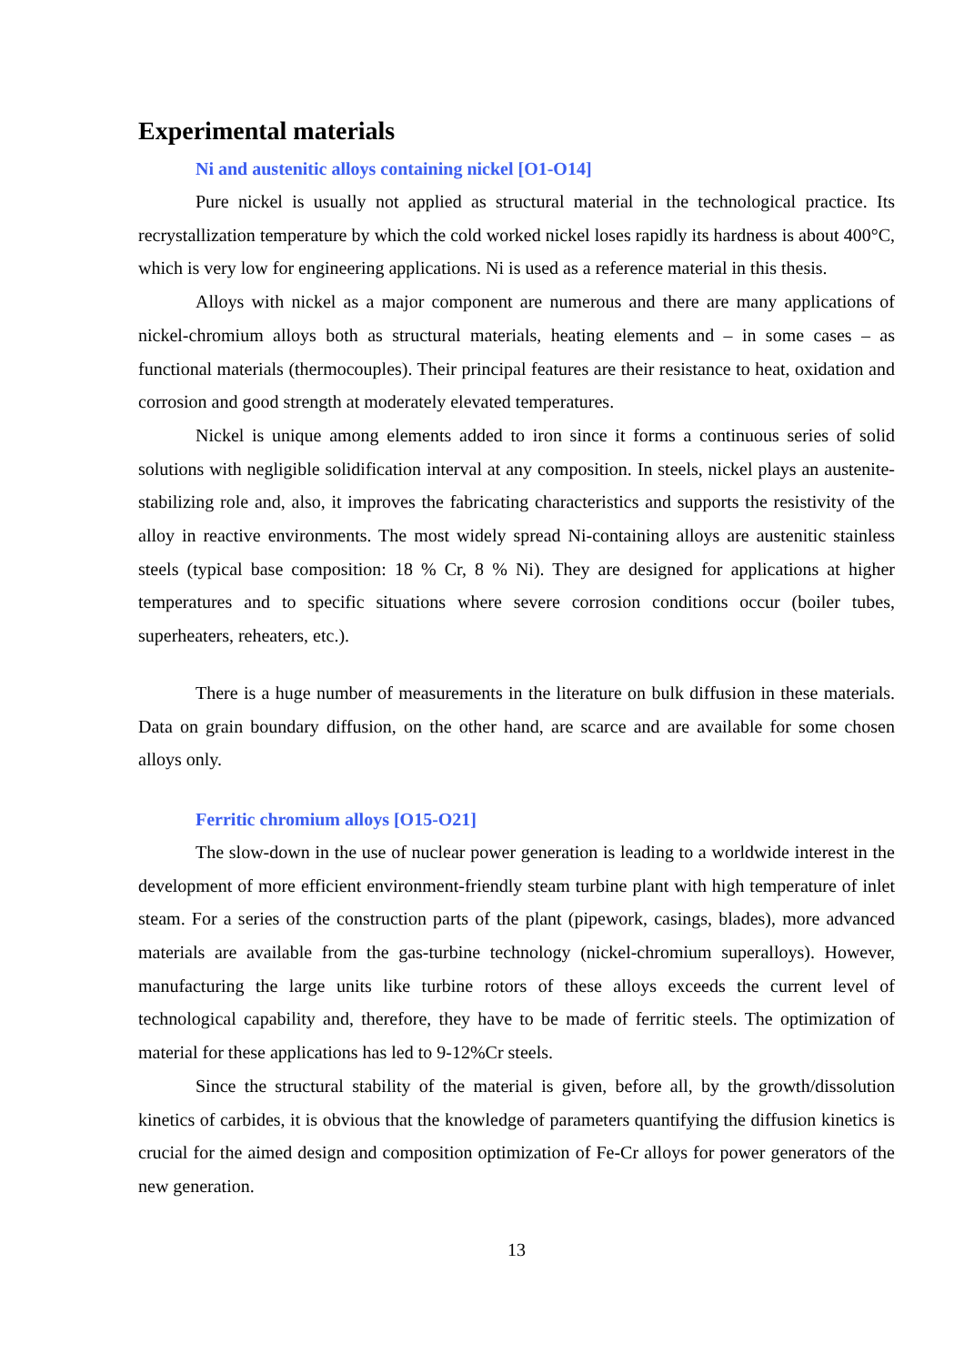Experimental materials
Ni and austenitic alloys containing nickel [O1-O14]
Pure nickel is usually not applied as structural material in the technological practice. Its recrystallization temperature by which the cold worked nickel loses rapidly its hardness is about 400°C, which is very low for engineering applications. Ni is used as a reference material in this thesis.
Alloys with nickel as a major component are numerous and there are many applications of nickel-chromium alloys both as structural materials, heating elements and – in some cases – as functional materials (thermocouples). Their principal features are their resistance to heat, oxidation and corrosion and good strength at moderately elevated temperatures.
Nickel is unique among elements added to iron since it forms a continuous series of solid solutions with negligible solidification interval at any composition. In steels, nickel plays an austenite-stabilizing role and, also, it improves the fabricating characteristics and supports the resistivity of the alloy in reactive environments. The most widely spread Ni-containing alloys are austenitic stainless steels (typical base composition: 18 % Cr, 8 % Ni). They are designed for applications at higher temperatures and to specific situations where severe corrosion conditions occur (boiler tubes, superheaters, reheaters, etc.).
There is a huge number of measurements in the literature on bulk diffusion in these materials. Data on grain boundary diffusion, on the other hand, are scarce and are available for some chosen alloys only.
Ferritic chromium alloys [O15-O21]
The slow-down in the use of nuclear power generation is leading to a worldwide interest in the development of more efficient environment-friendly steam turbine plant with high temperature of inlet steam. For a series of the construction parts of the plant (pipework, casings, blades), more advanced materials are available from the gas-turbine technology (nickel-chromium superalloys). However, manufacturing the large units like turbine rotors of these alloys exceeds the current level of technological capability and, therefore, they have to be made of ferritic steels. The optimization of material for these applications has led to 9-12%Cr steels.
Since the structural stability of the material is given, before all, by the growth/dissolution kinetics of carbides, it is obvious that the knowledge of parameters quantifying the diffusion kinetics is crucial for the aimed design and composition optimization of Fe-Cr alloys for power generators of the new generation.
13